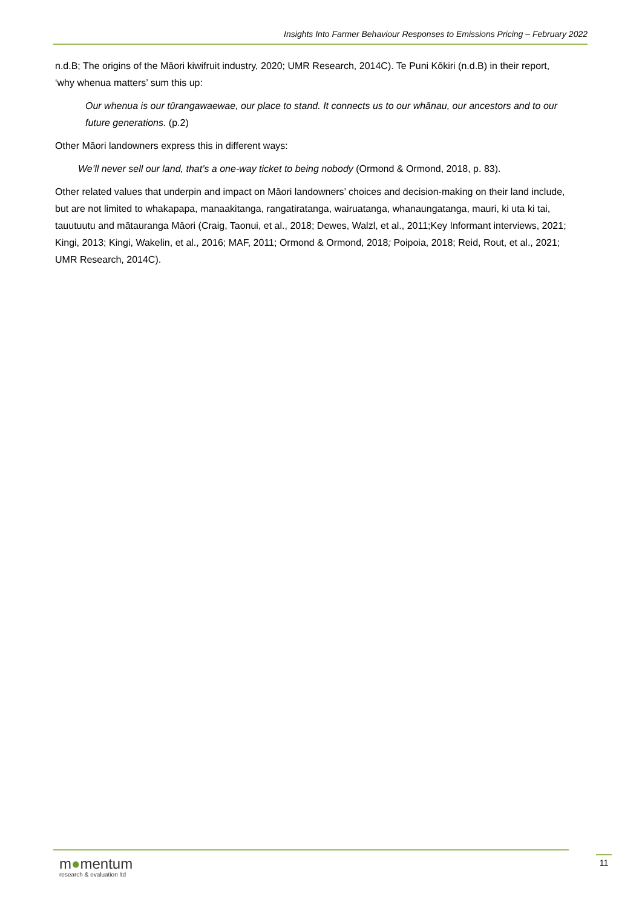Insights Into Farmer Behaviour Responses to Emissions Pricing – February 2022
n.d.B; The origins of the Māori kiwifruit industry, 2020; UMR Research, 2014C). Te Puni Kōkiri (n.d.B) in their report, ‘why whenua matters’ sum this up:
Our whenua is our tūrangawaewae, our place to stand. It connects us to our whānau, our ancestors and to our future generations. (p.2)
Other Māori landowners express this in different ways:
We’ll never sell our land, that’s a one-way ticket to being nobody (Ormond & Ormond, 2018, p. 83).
Other related values that underpin and impact on Māori landowners’ choices and decision-making on their land include, but are not limited to whakapapa, manaakitanga, rangatiratanga, wairuatanga, whanaungatanga, mauri, ki uta ki tai, tauutuutu and mātauranga Māori (Craig, Taonui, et al., 2018; Dewes, Walzl, et al., 2011;Key Informant interviews, 2021; Kingi, 2013; Kingi, Wakelin, et al., 2016; MAF, 2011; Ormond & Ormond, 2018; Poipoia, 2018; Reid, Rout, et al., 2021; UMR Research, 2014C).
m●mentum
research & evaluation ltd
11